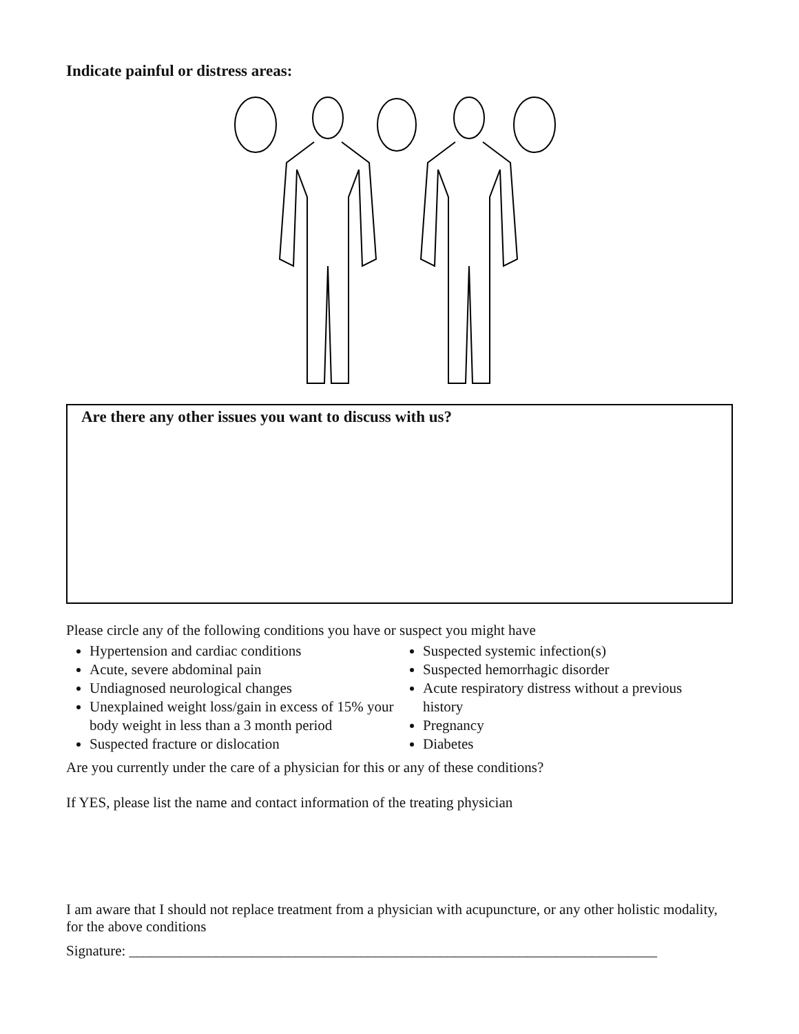Indicate painful or distress areas:
Are there any other issues you want to discuss with us?
Please circle any of the following conditions you have or suspect you might have
Hypertension and cardiac conditions
Acute, severe abdominal pain
Undiagnosed neurological changes
Unexplained weight loss/gain in excess of 15% your body weight in less than a 3 month period
Suspected fracture or dislocation
Suspected systemic infection(s)
Suspected hemorrhagic disorder
Acute respiratory distress without a previous history
Pregnancy
Diabetes
Are you currently under the care of a physician for this or any of these conditions?
If YES, please list the name and contact information of the treating physician
I am aware that I should not replace treatment from a physician with acupuncture, or any other holistic modality, for the above conditions
Signature: _________________________________________________________________________